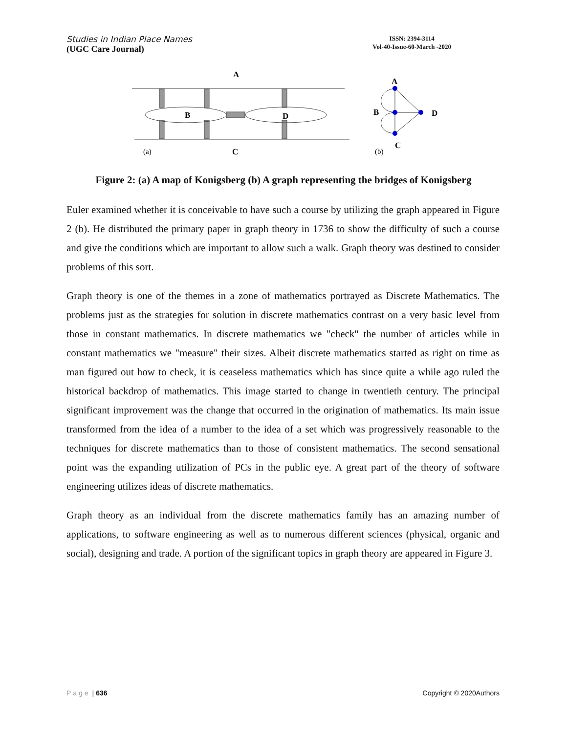Studies in Indian Place Names
(UGC Care Journal)
ISSN: 2394-3114
Vol-40-Issue-60-March -2020
A
B
D
C
(a)
A
B
D
C
(b)
Figure 2: (a) A map of Konigsberg (b) A graph representing the bridges of Konigsberg
Euler examined whether it is conceivable to have such a course by utilizing the graph appeared in Figure 2 (b). He distributed the primary paper in graph theory in 1736 to show the difficulty of such a course and give the conditions which are important to allow such a walk. Graph theory was destined to consider problems of this sort.
Graph theory is one of the themes in a zone of mathematics portrayed as Discrete Mathematics. The problems just as the strategies for solution in discrete mathematics contrast on a very basic level from those in constant mathematics. In discrete mathematics we "check" the number of articles while in constant mathematics we "measure" their sizes. Albeit discrete mathematics started as right on time as man figured out how to check, it is ceaseless mathematics which has since quite a while ago ruled the historical backdrop of mathematics. This image started to change in twentieth century. The principal significant improvement was the change that occurred in the origination of mathematics. Its main issue transformed from the idea of a number to the idea of a set which was progressively reasonable to the techniques for discrete mathematics than to those of consistent mathematics. The second sensational point was the expanding utilization of PCs in the public eye. A great part of the theory of software engineering utilizes ideas of discrete mathematics.
Graph theory as an individual from the discrete mathematics family has an amazing number of applications, to software engineering as well as to numerous different sciences (physical, organic and social), designing and trade. A portion of the significant topics in graph theory are appeared in Figure 3.
Page | 636 Copyright © 2020Authors